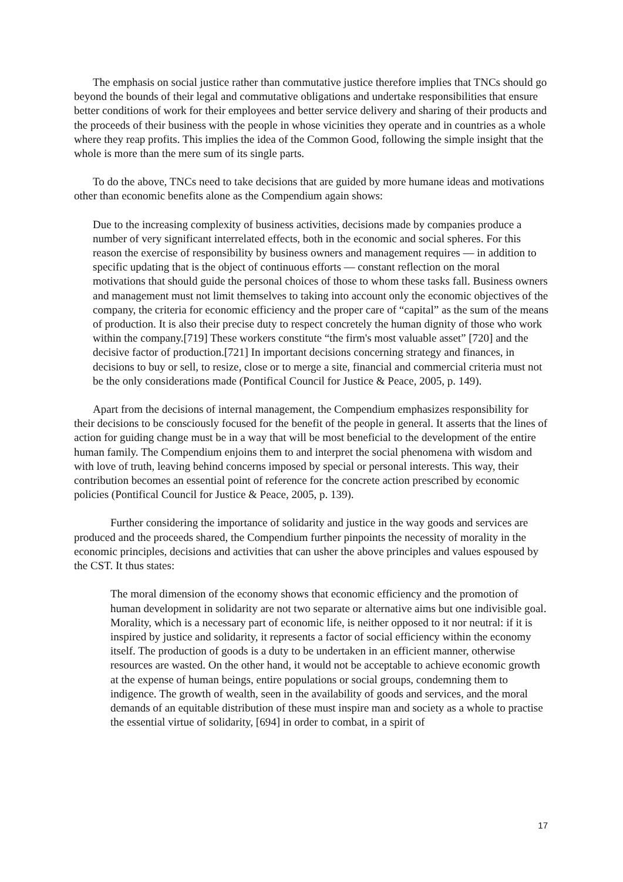The emphasis on social justice rather than commutative justice therefore implies that TNCs should go beyond the bounds of their legal and commutative obligations and undertake responsibilities that ensure better conditions of work for their employees and better service delivery and sharing of their products and the proceeds of their business with the people in whose vicinities they operate and in countries as a whole where they reap profits. This implies the idea of the Common Good, following the simple insight that the whole is more than the mere sum of its single parts.
To do the above, TNCs need to take decisions that are guided by more humane ideas and motivations other than economic benefits alone as the Compendium again shows:
Due to the increasing complexity of business activities, decisions made by companies produce a number of very significant interrelated effects, both in the economic and social spheres. For this reason the exercise of responsibility by business owners and management requires — in addition to specific updating that is the object of continuous efforts — constant reflection on the moral motivations that should guide the personal choices of those to whom these tasks fall. Business owners and management must not limit themselves to taking into account only the economic objectives of the company, the criteria for economic efficiency and the proper care of “capital” as the sum of the means of production. It is also their precise duty to respect concretely the human dignity of those who work within the company.[719] These workers constitute “the firm's most valuable asset” [720] and the decisive factor of production.[721] In important decisions concerning strategy and finances, in decisions to buy or sell, to resize, close or to merge a site, financial and commercial criteria must not be the only considerations made (Pontifical Council for Justice & Peace, 2005, p. 149).
Apart from the decisions of internal management, the Compendium emphasizes responsibility for their decisions to be consciously focused for the benefit of the people in general. It asserts that the lines of action for guiding change must be in a way that will be most beneficial to the development of the entire human family. The Compendium enjoins them to and interpret the social phenomena with wisdom and with love of truth, leaving behind concerns imposed by special or personal interests. This way, their contribution becomes an essential point of reference for the concrete action prescribed by economic policies (Pontifical Council for Justice & Peace, 2005, p. 139).
Further considering the importance of solidarity and justice in the way goods and services are produced and the proceeds shared, the Compendium further pinpoints the necessity of morality in the economic principles, decisions and activities that can usher the above principles and values espoused by the CST. It thus states:
The moral dimension of the economy shows that economic efficiency and the promotion of human development in solidarity are not two separate or alternative aims but one indivisible goal. Morality, which is a necessary part of economic life, is neither opposed to it nor neutral: if it is inspired by justice and solidarity, it represents a factor of social efficiency within the economy itself. The production of goods is a duty to be undertaken in an efficient manner, otherwise resources are wasted. On the other hand, it would not be acceptable to achieve economic growth at the expense of human beings, entire populations or social groups, condemning them to indigence. The growth of wealth, seen in the availability of goods and services, and the moral demands of an equitable distribution of these must inspire man and society as a whole to practise the essential virtue of solidarity, [694] in order to combat, in a spirit of
17